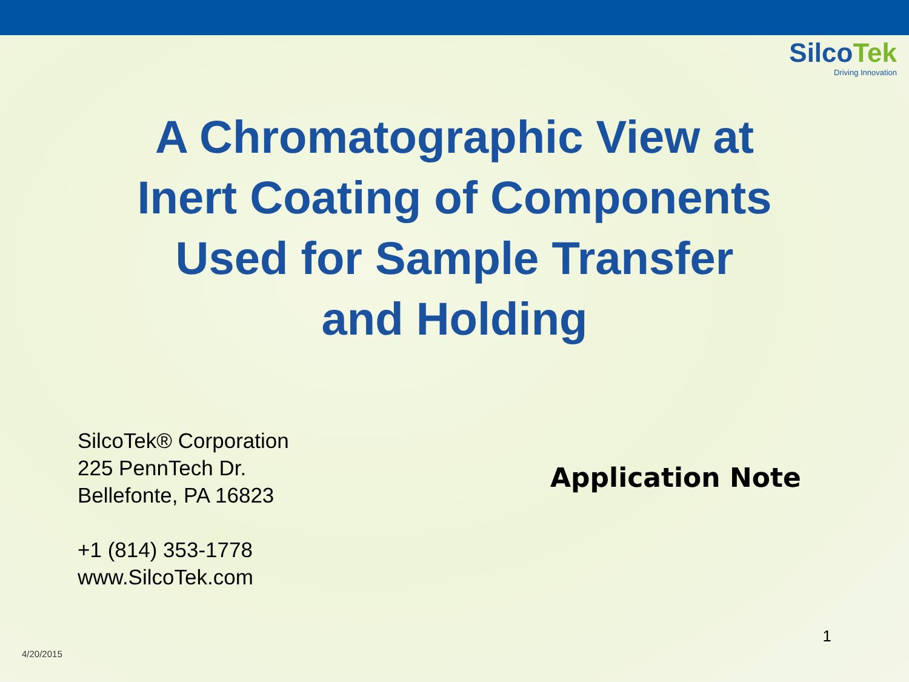SilcoTek
Driving Innovation
A Chromatographic View at
Inert Coating of Components
Used for Sample Transfer
and Holding
SilcoTek® Corporation
225 PennTech Dr.
Bellefonte, PA 16823
+1 (814) 353-1778
www.SilcoTek.com
Application Note
4/20/2015
1